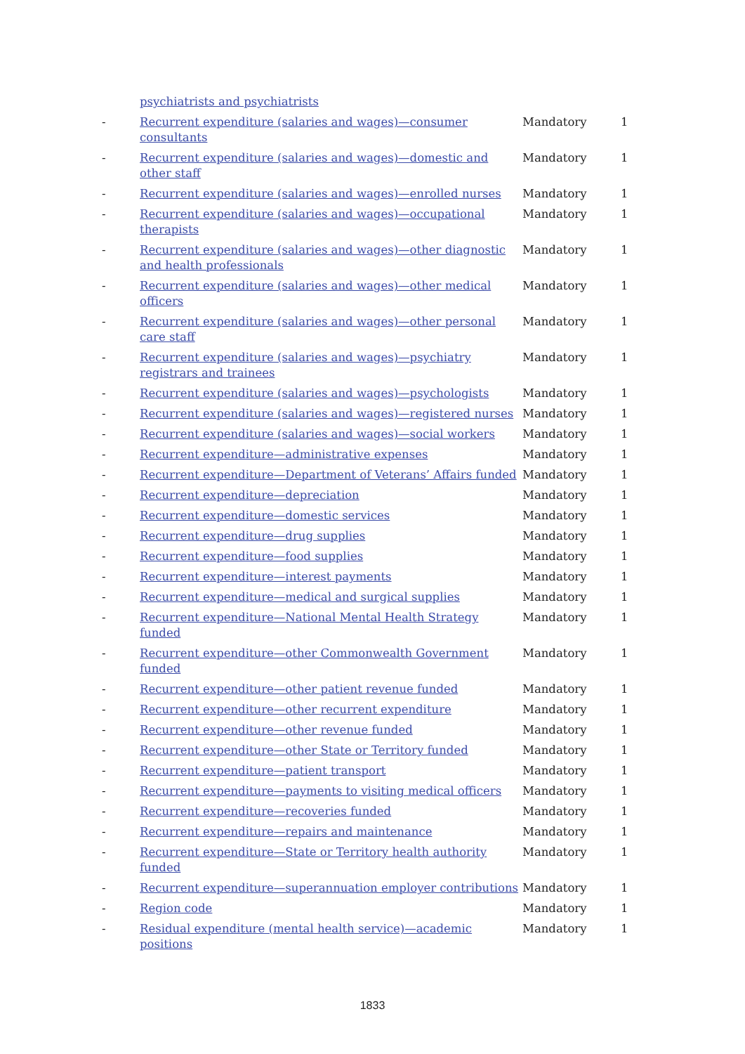| | psychiatrists and psychiatrists | | |
| - | Recurrent expenditure (salaries and wages)—consumer consultants | Mandatory | 1 |
| - | Recurrent expenditure (salaries and wages)—domestic and other staff | Mandatory | 1 |
| - | Recurrent expenditure (salaries and wages)—enrolled nurses | Mandatory | 1 |
| - | Recurrent expenditure (salaries and wages)—occupational therapists | Mandatory | 1 |
| - | Recurrent expenditure (salaries and wages)—other diagnostic and health professionals | Mandatory | 1 |
| - | Recurrent expenditure (salaries and wages)—other medical officers | Mandatory | 1 |
| - | Recurrent expenditure (salaries and wages)—other personal care staff | Mandatory | 1 |
| - | Recurrent expenditure (salaries and wages)—psychiatry registrars and trainees | Mandatory | 1 |
| - | Recurrent expenditure (salaries and wages)—psychologists | Mandatory | 1 |
| - | Recurrent expenditure (salaries and wages)—registered nurses | Mandatory | 1 |
| - | Recurrent expenditure (salaries and wages)—social workers | Mandatory | 1 |
| - | Recurrent expenditure—administrative expenses | Mandatory | 1 |
| - | Recurrent expenditure—Department of Veterans’ Affairs funded | Mandatory | 1 |
| - | Recurrent expenditure—depreciation | Mandatory | 1 |
| - | Recurrent expenditure—domestic services | Mandatory | 1 |
| - | Recurrent expenditure—drug supplies | Mandatory | 1 |
| - | Recurrent expenditure—food supplies | Mandatory | 1 |
| - | Recurrent expenditure—interest payments | Mandatory | 1 |
| - | Recurrent expenditure—medical and surgical supplies | Mandatory | 1 |
| - | Recurrent expenditure—National Mental Health Strategy funded | Mandatory | 1 |
| - | Recurrent expenditure—other Commonwealth Government funded | Mandatory | 1 |
| - | Recurrent expenditure—other patient revenue funded | Mandatory | 1 |
| - | Recurrent expenditure—other recurrent expenditure | Mandatory | 1 |
| - | Recurrent expenditure—other revenue funded | Mandatory | 1 |
| - | Recurrent expenditure—other State or Territory funded | Mandatory | 1 |
| - | Recurrent expenditure—patient transport | Mandatory | 1 |
| - | Recurrent expenditure—payments to visiting medical officers | Mandatory | 1 |
| - | Recurrent expenditure—recoveries funded | Mandatory | 1 |
| - | Recurrent expenditure—repairs and maintenance | Mandatory | 1 |
| - | Recurrent expenditure—State or Territory health authority funded | Mandatory | 1 |
| - | Recurrent expenditure—superannuation employer contributions | Mandatory | 1 |
| - | Region code | Mandatory | 1 |
| - | Residual expenditure (mental health service)—academic positions | Mandatory | 1 |
1833